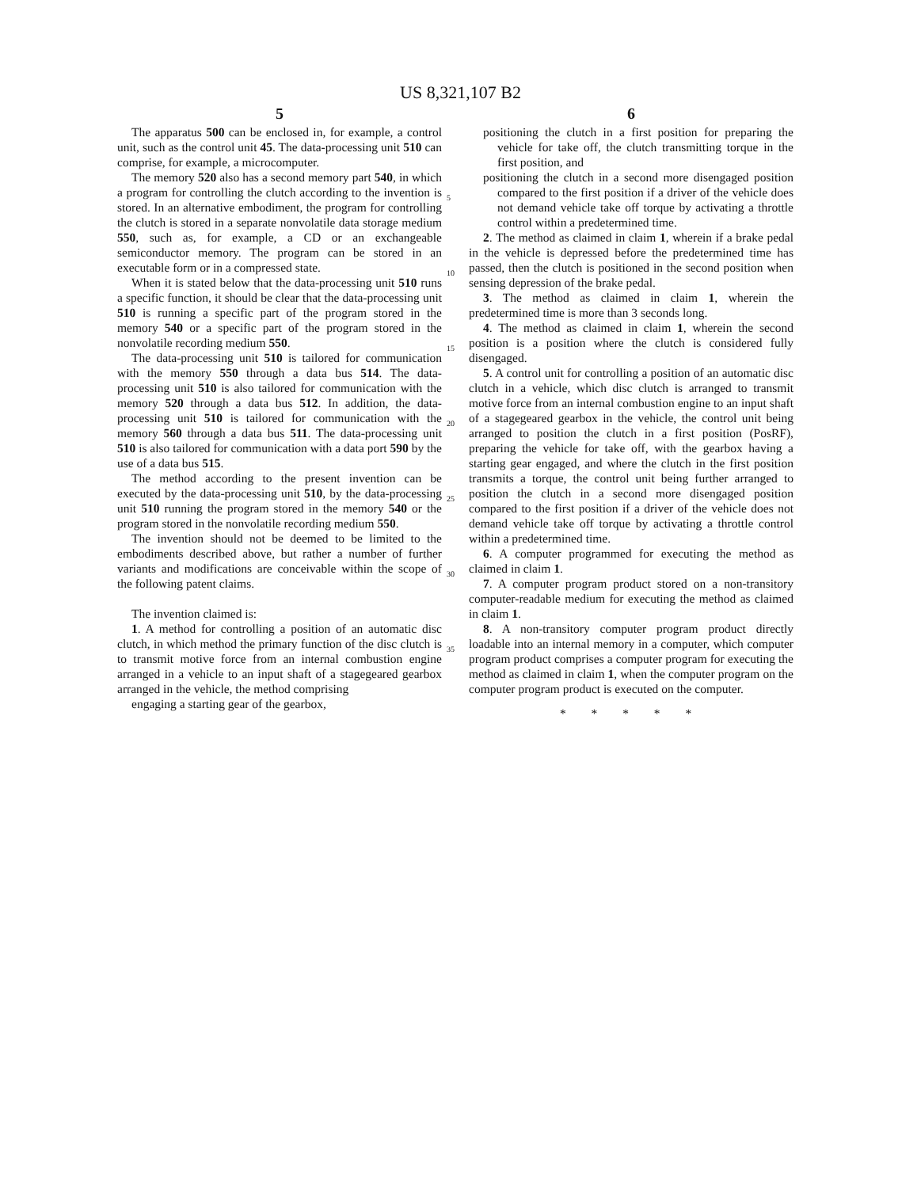US 8,321,107 B2
5
The apparatus 500 can be enclosed in, for example, a control unit, such as the control unit 45. The data-processing unit 510 can comprise, for example, a microcomputer.
The memory 520 also has a second memory part 540, in which a program for controlling the clutch according to the invention is stored. In an alternative embodiment, the program for controlling the clutch is stored in a separate nonvolatile data storage medium 550, such as, for example, a CD or an exchangeable semiconductor memory. The program can be stored in an executable form or in a compressed state.
When it is stated below that the data-processing unit 510 runs a specific function, it should be clear that the data-processing unit 510 is running a specific part of the program stored in the memory 540 or a specific part of the program stored in the nonvolatile recording medium 550.
The data-processing unit 510 is tailored for communication with the memory 550 through a data bus 514. The data-processing unit 510 is also tailored for communication with the memory 520 through a data bus 512. In addition, the data-processing unit 510 is tailored for communication with the memory 560 through a data bus 511. The data-processing unit 510 is also tailored for communication with a data port 590 by the use of a data bus 515.
The method according to the present invention can be executed by the data-processing unit 510, by the data-processing unit 510 running the program stored in the memory 540 or the program stored in the nonvolatile recording medium 550.
The invention should not be deemed to be limited to the embodiments described above, but rather a number of further variants and modifications are conceivable within the scope of the following patent claims.
The invention claimed is:
1. A method for controlling a position of an automatic disc clutch, in which method the primary function of the disc clutch is to transmit motive force from an internal combustion engine arranged in a vehicle to an input shaft of a stagegeared gearbox arranged in the vehicle, the method comprising
engaging a starting gear of the gearbox,
5
10
15
20
25
30
35
6
positioning the clutch in a first position for preparing the vehicle for take off, the clutch transmitting torque in the first position, and
positioning the clutch in a second more disengaged position compared to the first position if a driver of the vehicle does not demand vehicle take off torque by activating a throttle control within a predetermined time.
2. The method as claimed in claim 1, wherein if a brake pedal in the vehicle is depressed before the predetermined time has passed, then the clutch is positioned in the second position when sensing depression of the brake pedal.
3. The method as claimed in claim 1, wherein the predetermined time is more than 3 seconds long.
4. The method as claimed in claim 1, wherein the second position is a position where the clutch is considered fully disengaged.
5. A control unit for controlling a position of an automatic disc clutch in a vehicle, which disc clutch is arranged to transmit motive force from an internal combustion engine to an input shaft of a stagegeared gearbox in the vehicle, the control unit being arranged to position the clutch in a first position (PosRF), preparing the vehicle for take off, with the gearbox having a starting gear engaged, and where the clutch in the first position transmits a torque, the control unit being further arranged to position the clutch in a second more disengaged position compared to the first position if a driver of the vehicle does not demand vehicle take off torque by activating a throttle control within a predetermined time.
6. A computer programmed for executing the method as claimed in claim 1.
7. A computer program product stored on a non-transitory computer-readable medium for executing the method as claimed in claim 1.
8. A non-transitory computer program product directly loadable into an internal memory in a computer, which computer program product comprises a computer program for executing the method as claimed in claim 1, when the computer program on the computer program product is executed on the computer.
* * * * *